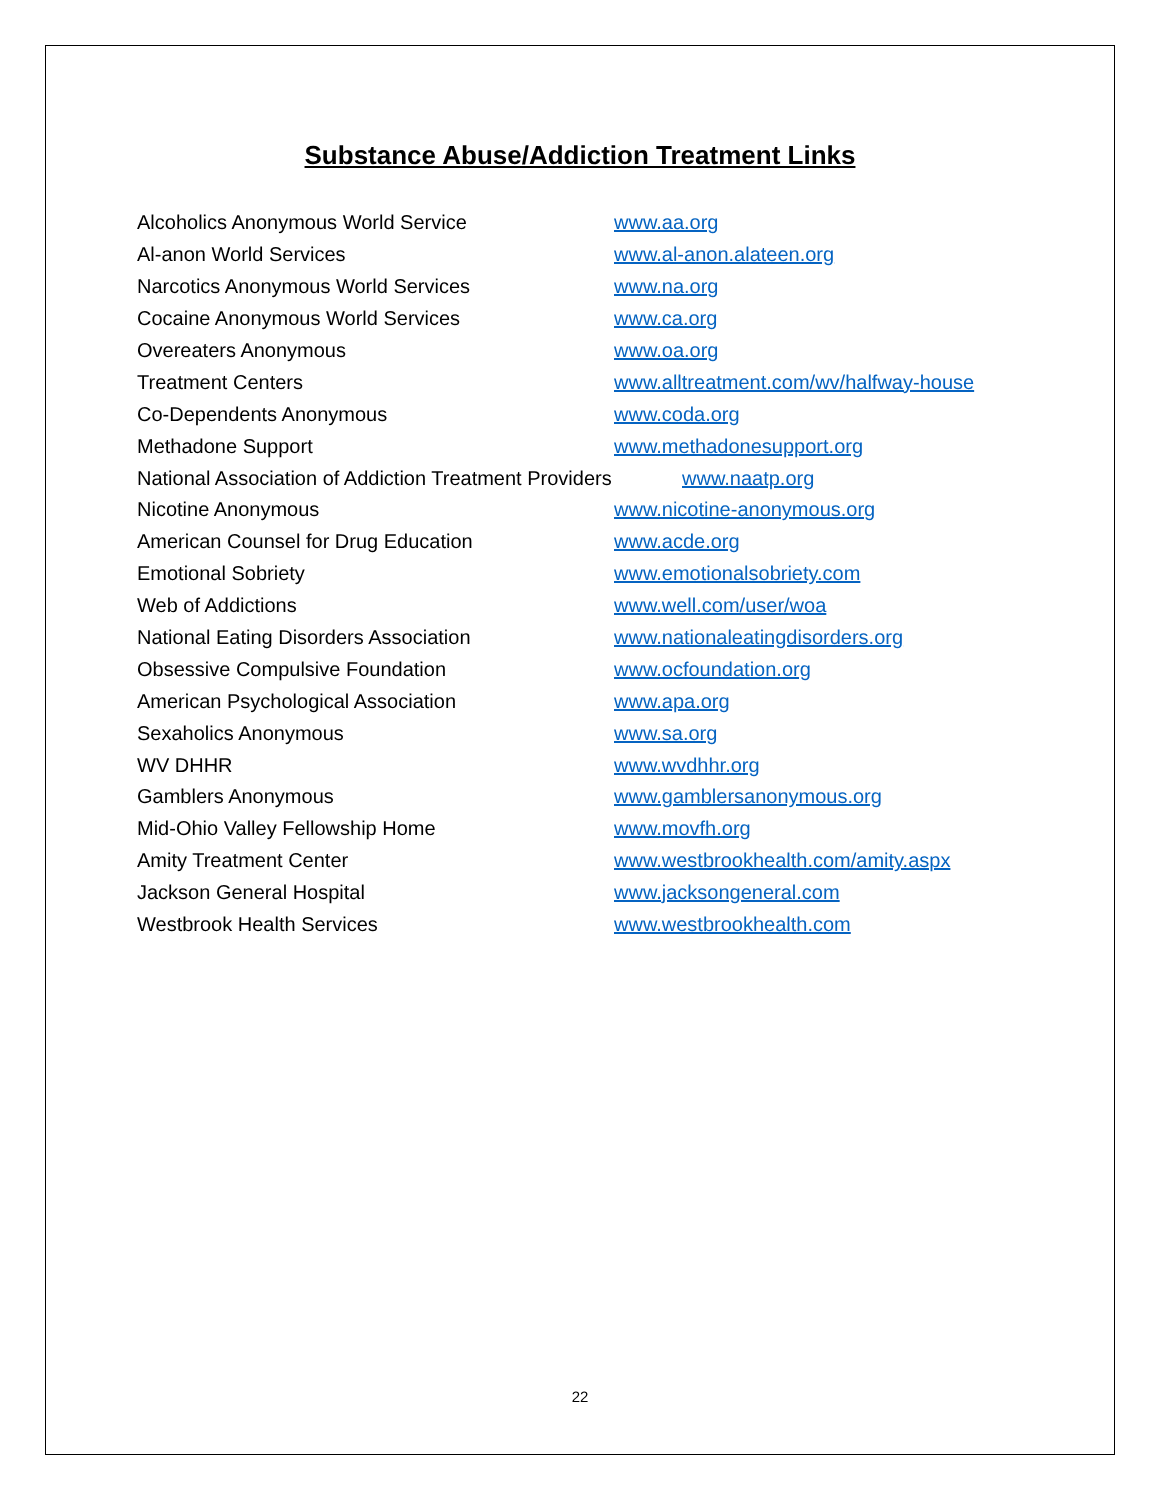Substance Abuse/Addiction Treatment Links
Alcoholics Anonymous World Service www.aa.org
Al-anon World Services www.al-anon.alateen.org
Narcotics Anonymous World Services www.na.org
Cocaine Anonymous World Services www.ca.org
Overeaters Anonymous www.oa.org
Treatment Centers www.alltreatment.com/wv/halfway-house
Co-Dependents Anonymous www.coda.org
Methadone Support www.methadonesupport.org
National Association of Addiction Treatment Providers www.naatp.org
Nicotine Anonymous www.nicotine-anonymous.org
American Counsel for Drug Education www.acde.org
Emotional Sobriety www.emotionalsobriety.com
Web of Addictions www.well.com/user/woa
National Eating Disorders Association www.nationaleatingdisorders.org
Obsessive Compulsive Foundation www.ocfoundation.org
American Psychological Association www.apa.org
Sexaholics Anonymous www.sa.org
WV DHHR www.wvdhhr.org
Gamblers Anonymous www.gamblersanonymous.org
Mid-Ohio Valley Fellowship Home www.movfh.org
Amity Treatment Center www.westbrookhealth.com/amity.aspx
Jackson General Hospital www.jacksongeneral.com
Westbrook Health Services www.westbrookhealth.com
22